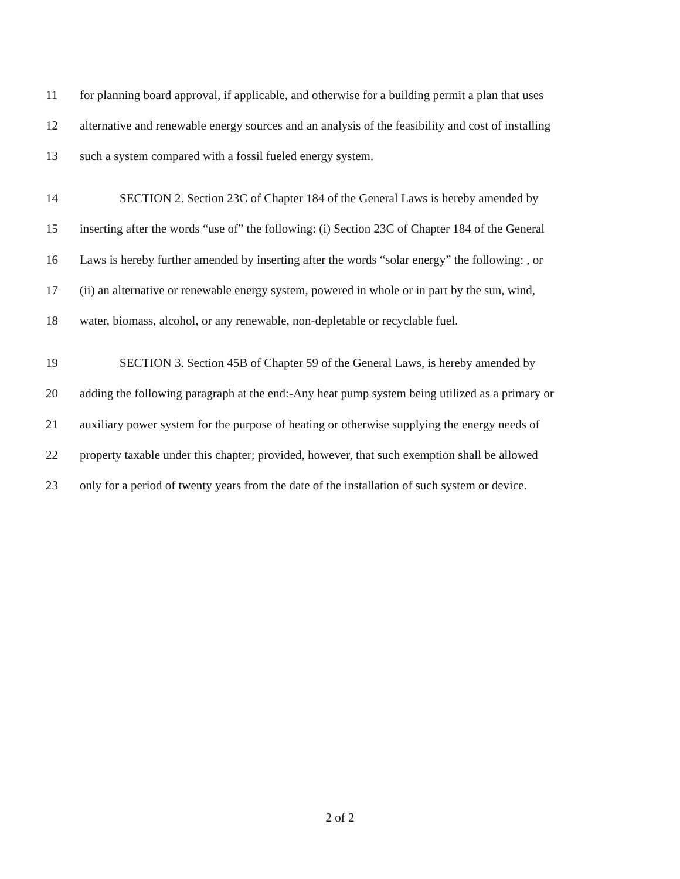11 for planning board approval, if applicable, and otherwise for a building permit a plan that uses
12 alternative and renewable energy sources and an analysis of the feasibility and cost of installing
13 such a system compared with a fossil fueled energy system.
14 SECTION 2. Section 23C of Chapter 184 of the General Laws is hereby amended by
15 inserting after the words “use of” the following: (i) Section 23C of Chapter 184 of the General
16 Laws is hereby further amended by inserting after the words “solar energy” the following: , or
17 (ii) an alternative or renewable energy system, powered in whole or in part by the sun, wind,
18 water, biomass, alcohol, or any renewable, non-depletable or recyclable fuel.
19 SECTION 3. Section 45B of Chapter 59 of the General Laws, is hereby amended by
20 adding the following paragraph at the end:-Any heat pump system being utilized as a primary or
21 auxiliary power system for the purpose of heating or otherwise supplying the energy needs of
22 property taxable under this chapter; provided, however, that such exemption shall be allowed
23 only for a period of twenty years from the date of the installation of such system or device.
2 of 2